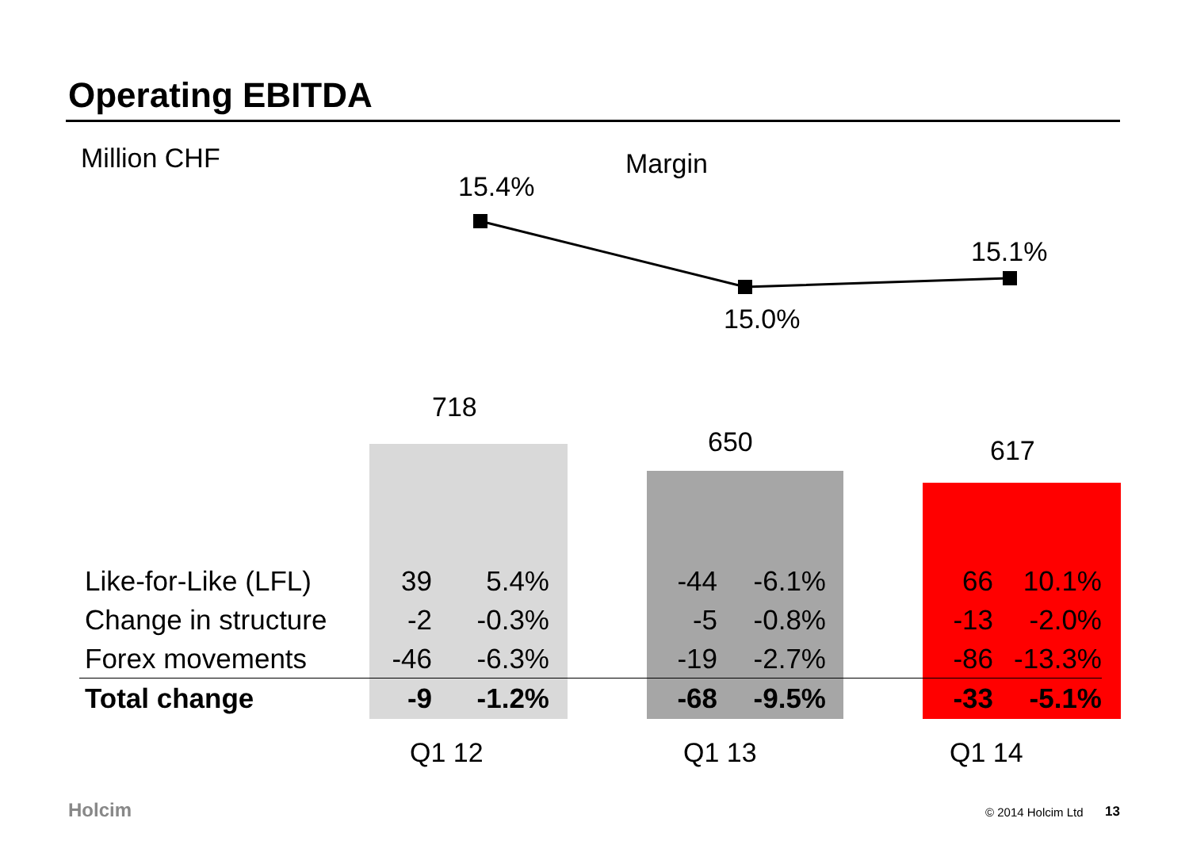Operating EBITDA
Million CHF Margin
15.4%
15.0%
15.1%
718
650 617
| Like-for-Like (LFL) | 39 | 5.4% | -44 | -6.1% | 66 | 10.1% |
| Change in structure | -2 | -0.3% | -5 | -0.8% | -13 | -2.0% |
| Forex movements | -46 | -6.3% | -19 | -2.7% | -86 | -13.3% |
| Total change | -9 | -1.2% | -68 | -9.5% | -33 | -5.1% |
Q1 12 Q1 13 Q1 14
Holcim © 2014 Holcim Ltd 13